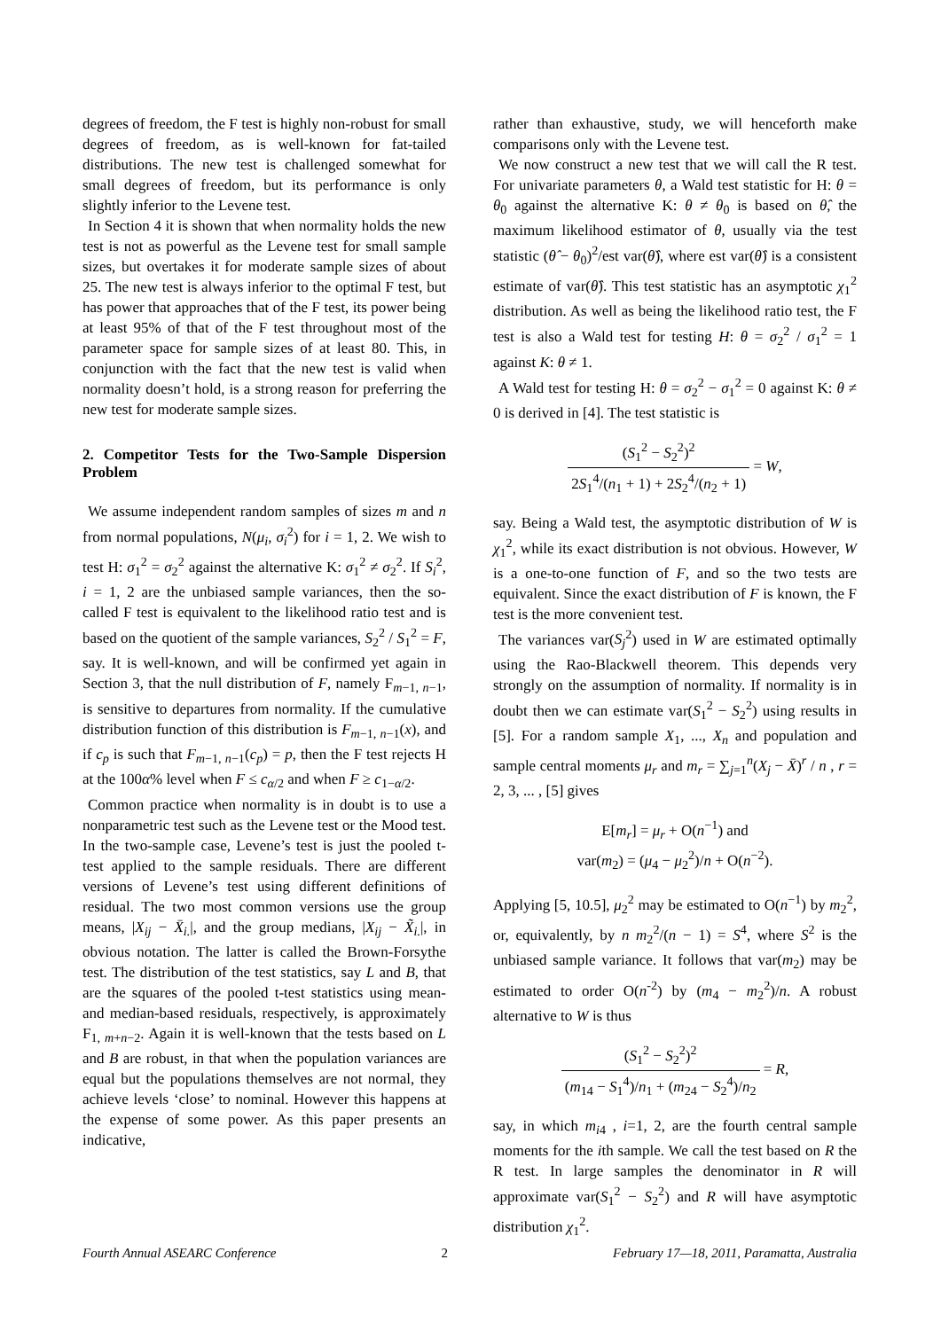degrees of freedom, the F test is highly non-robust for small degrees of freedom, as is well-known for fat-tailed distributions. The new test is challenged somewhat for small degrees of freedom, but its performance is only slightly inferior to the Levene test.
In Section 4 it is shown that when normality holds the new test is not as powerful as the Levene test for small sample sizes, but overtakes it for moderate sample sizes of about 25. The new test is always inferior to the optimal F test, but has power that approaches that of the F test, its power being at least 95% of that of the F test throughout most of the parameter space for sample sizes of at least 80. This, in conjunction with the fact that the new test is valid when normality doesn’t hold, is a strong reason for preferring the new test for moderate sample sizes.
2. Competitor Tests for the Two-Sample Dispersion Problem
We assume independent random samples of sizes m and n from normal populations, N(μ<sub>i</sub>, σ<sub>i</sub><sup>2</sup>) for i = 1, 2. We wish to test H: σ<sub>1</sub><sup>2</sup> = σ<sub>2</sub><sup>2</sup> against the alternative K: σ<sub>1</sub><sup>2</sup> ≠ σ<sub>2</sub><sup>2</sup>. If S<sub>i</sub><sup>2</sup>, i = 1, 2 are the unbiased sample variances, then the so-called F test is equivalent to the likelihood ratio test and is based on the quotient of the sample variances, S<sub>2</sub><sup>2</sup> / S<sub>1</sub><sup>2</sup> = F, say. It is well-known, and will be confirmed yet again in Section 3, that the null distribution of F, namely F<sub>m−1, n−1</sub>, is sensitive to departures from normality. If the cumulative distribution function of this distribution is F<sub>m−1, n−1</sub>(x), and if c<sub>p</sub> is such that F<sub>m−1, n−1</sub>(c<sub>p</sub>) = p, then the F test rejects H at the 100α% level when F ≤ c<sub>α/2</sub> and when F ≥ c<sub>1−α/2</sub>.
Common practice when normality is in doubt is to use a nonparametric test such as the Levene test or the Mood test. In the two-sample case, Levene’s test is just the pooled t-test applied to the sample residuals. There are different versions of Levene’s test using different definitions of residual. The two most common versions use the group means, |X<sub>ij</sub> − X̄<sub>i.</sub>|, and the group medians, |X<sub>ij</sub> − X̃<sub>i.</sub>|, in obvious notation. The latter is called the Brown-Forsythe test. The distribution of the test statistics, say L and B, that are the squares of the pooled t-test statistics using mean- and median-based residuals, respectively, is approximately F<sub>1, m+n−2</sub>. Again it is well-known that the tests based on L and B are robust, in that when the population variances are equal but the populations themselves are not normal, they achieve levels ‘close’ to nominal. However this happens at the expense of some power. As this paper presents an indicative,
rather than exhaustive, study, we will henceforth make comparisons only with the Levene test.
We now construct a new test that we will call the R test. For univariate parameters θ, a Wald test statistic for H: θ = θ<sub>0</sub> against the alternative K: θ ≠ θ<sub>0</sub> is based on θ̂, the maximum likelihood estimator of θ, usually via the test statistic (θ̂ − θ<sub>0</sub>)<sup>2</sup>/est var(θ̂), where est var(θ̂) is a consistent estimate of var(θ̂). This test statistic has an asymptotic χ<sub>1</sub><sup>2</sup> distribution. As well as being the likelihood ratio test, the F test is also a Wald test for testing H: θ = σ<sub>2</sub><sup>2</sup> / σ<sub>1</sub><sup>2</sup> = 1 against K: θ ≠ 1.
A Wald test for testing H: θ = σ<sub>2</sub><sup>2</sup> − σ<sub>1</sub><sup>2</sup> = 0 against K: θ ≠ 0 is derived in [4]. The test statistic is
(S<sub>1</sub><sup>2</sup> − S<sub>2</sub><sup>2</sup>)<sup>2</sup> 2S<sub>1</sub><sup>4</sup>/(n<sub>1</sub> + 1) + 2S<sub>2</sub><sup>4</sup>/(n<sub>2</sub> + 1) = W,
say. Being a Wald test, the asymptotic distribution of W is χ<sub>1</sub><sup>2</sup>, while its exact distribution is not obvious. However, W is a one-to-one function of F, and so the two tests are equivalent. Since the exact distribution of F is known, the F test is the more convenient test.
The variances var(S<sub>j</sub><sup>2</sup>) used in W are estimated optimally using the Rao-Blackwell theorem. This depends very strongly on the assumption of normality. If normality is in doubt then we can estimate var(S<sub>1</sub><sup>2</sup> − S<sub>2</sub><sup>2</sup>) using results in [5]. For a random sample X<sub>1</sub>, ..., X<sub>n</sub> and population and sample central moments μ<sub>r</sub> and m<sub>r</sub> = ∑<sub>j=1</sub><sup>n</sup>(X<sub>j</sub> − X̄)<sup>r</sup> / n , r = 2, 3, ... , [5] gives
E[m<sub>r</sub>] = μ<sub>r</sub> + O(n<sup>−1</sup>) and
var(m<sub>2</sub>) = (μ<sub>4</sub> − μ<sub>2</sub><sup>2</sup>)/n + O(n<sup>−2</sup>).
Applying [5, 10.5], μ<sub>2</sub><sup>2</sup> may be estimated to O(n<sup>−1</sup>) by m<sub>2</sub><sup>2</sup>, or, equivalently, by n m<sub>2</sub><sup>2</sup>/(n − 1) = S<sup>4</sup>, where S<sup>2</sup> is the unbiased sample variance. It follows that var(m<sub>2</sub>) may be estimated to order O(n<sup>-2</sup>) by (m<sub>4</sub> − m<sub>2</sub><sup>2</sup>)/n. A robust alternative to W is thus
(S<sub>1</sub><sup>2</sup> − S<sub>2</sub><sup>2</sup>)<sup>2</sup> (m<sub>14</sub> − S<sub>1</sub><sup>4</sup>)/n<sub>1</sub> + (m<sub>24</sub> − S<sub>2</sub><sup>4</sup>)/n<sub>2</sub> = R,
say, in which m<sub>i4</sub> , i=1, 2, are the fourth central sample moments for the ith sample. We call the test based on R the R test. In large samples the denominator in R will approximate var(S<sub>1</sub><sup>2</sup> − S<sub>2</sub><sup>2</sup>) and R will have asymptotic distribution χ<sub>1</sub><sup>2</sup>.
Fourth Annual ASEARC Conference 2 February 17—18, 2011, Paramatta, Australia